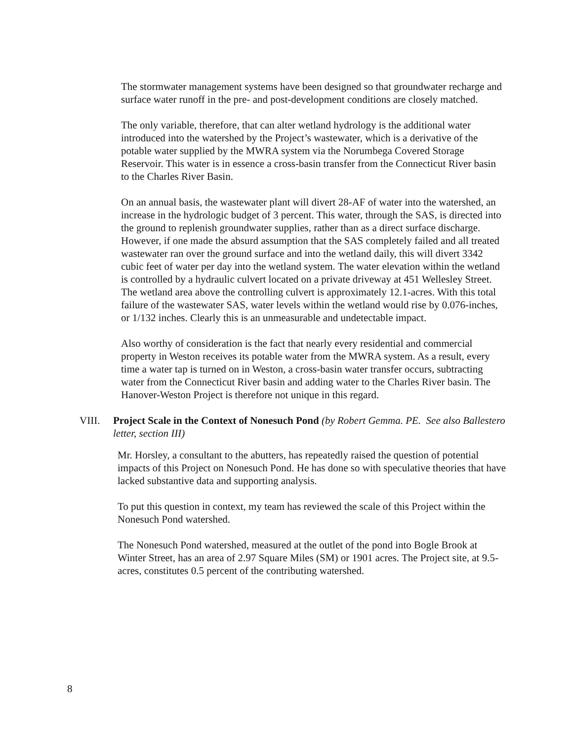The stormwater management systems have been designed so that groundwater recharge and surface water runoff in the pre- and post-development conditions are closely matched.
The only variable, therefore, that can alter wetland hydrology is the additional water introduced into the watershed by the Project’s wastewater, which is a derivative of the potable water supplied by the MWRA system via the Norumbega Covered Storage Reservoir. This water is in essence a cross-basin transfer from the Connecticut River basin to the Charles River Basin.
On an annual basis, the wastewater plant will divert 28-AF of water into the watershed, an increase in the hydrologic budget of 3 percent. This water, through the SAS, is directed into the ground to replenish groundwater supplies, rather than as a direct surface discharge. However, if one made the absurd assumption that the SAS completely failed and all treated wastewater ran over the ground surface and into the wetland daily, this will divert 3342 cubic feet of water per day into the wetland system. The water elevation within the wetland is controlled by a hydraulic culvert located on a private driveway at 451 Wellesley Street. The wetland area above the controlling culvert is approximately 12.1-acres. With this total failure of the wastewater SAS, water levels within the wetland would rise by 0.076-inches, or 1/132 inches. Clearly this is an unmeasurable and undetectable impact.
Also worthy of consideration is the fact that nearly every residential and commercial property in Weston receives its potable water from the MWRA system. As a result, every time a water tap is turned on in Weston, a cross-basin water transfer occurs, subtracting water from the Connecticut River basin and adding water to the Charles River basin. The Hanover-Weston Project is therefore not unique in this regard.
VIII. Project Scale in the Context of Nonesuch Pond (by Robert Gemma. PE. See also Ballestero letter, section III)
Mr. Horsley, a consultant to the abutters, has repeatedly raised the question of potential impacts of this Project on Nonesuch Pond. He has done so with speculative theories that have lacked substantive data and supporting analysis.
To put this question in context, my team has reviewed the scale of this Project within the Nonesuch Pond watershed.
The Nonesuch Pond watershed, measured at the outlet of the pond into Bogle Brook at Winter Street, has an area of 2.97 Square Miles (SM) or 1901 acres. The Project site, at 9.5-acres, constitutes 0.5 percent of the contributing watershed.
8